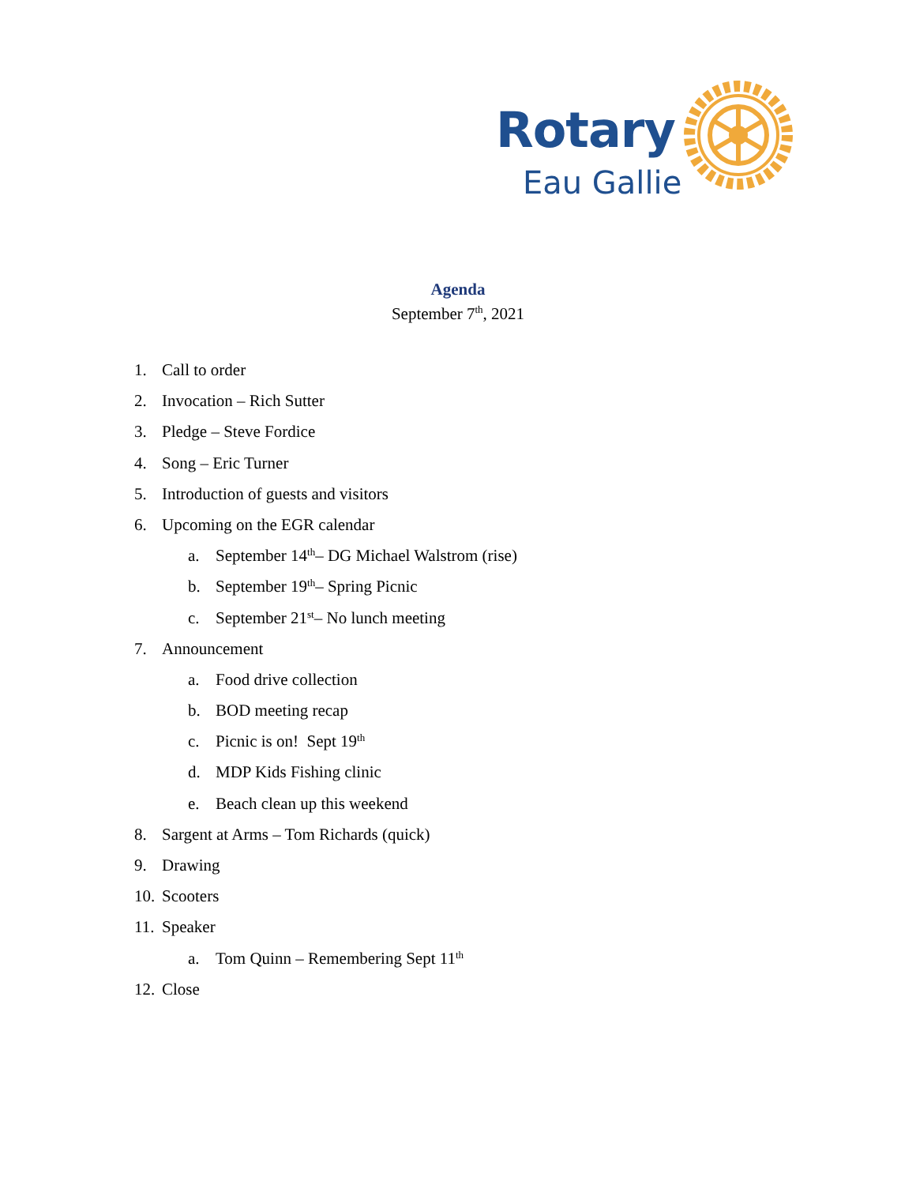Rotary
Eau Gallie
Agenda
September 7<sup>th</sup>, 2021
1. Call to order
2. Invocation – Rich Sutter
3. Pledge – Steve Fordice
4. Song – Eric Turner
5. Introduction of guests and visitors
6. Upcoming on the EGR calendar
a. September 14<sup>th</sup> – DG Michael Walstrom (rise)
b. September 19<sup>th</sup> – Spring Picnic
c. September 21<sup>st</sup> – No lunch meeting
7. Announcement
a. Food drive collection
b. BOD meeting recap
c. Picnic is on! Sept 19<sup>th</sup>
d. MDP Kids Fishing clinic
e. Beach clean up this weekend
8. Sargent at Arms – Tom Richards (quick)
9. Drawing
10. Scooters
11. Speaker
a. Tom Quinn – Remembering Sept 11<sup>th</sup>
12. Close